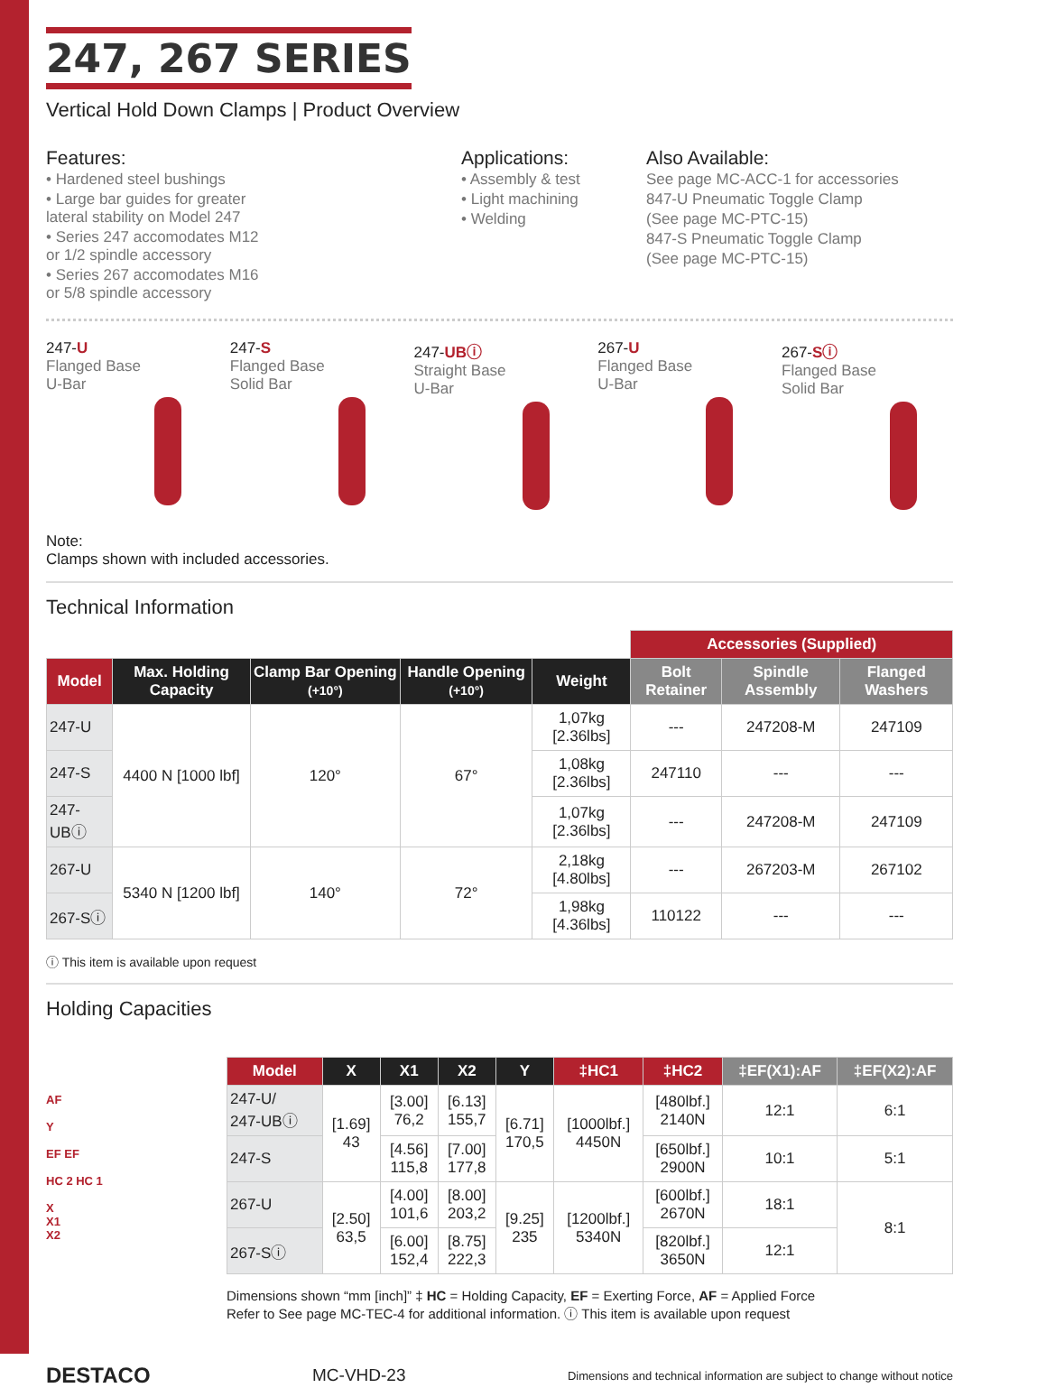247, 267 SERIES
Vertical Hold Down Clamps | Product Overview
Features:
• Hardened steel bushings
• Large bar guides for greater
lateral stability on Model 247
• Series 247 accomodates M12
or 1/2 spindle accessory
• Series 267 accomodates M16
or 5/8 spindle accessory
Applications:
• Assembly & test
• Light machining
• Welding
Also Available:
See page MC-ACC-1 for accessories
847-U Pneumatic Toggle Clamp
(See page MC-PTC-15)
847-S Pneumatic Toggle Clamp
(See page MC-PTC-15)
247-U
Flanged Base
U-Bar
247-S
Flanged Base
Solid Bar
247-UBⓘ
Straight Base
U-Bar
267-U
Flanged Base
U-Bar
267-Sⓘ
Flanged Base
Solid Bar
Note:
Clamps shown with included accessories.
Technical Information
| | | | | | Accessories (Supplied) | | |
| Model | Max. Holding Capacity | Clamp Bar Opening (+10°) | Handle Opening (+10°) | Weight | Bolt Retainer | Spindle Assembly | Flanged Washers |
| 247-U | 4400 N [1000 lbf] | 120° | 67° | 1,07kg [2.36lbs] | --- | 247208-M | 247109 |
| 247-S | | | | 1,08kg [2.36lbs] | 247110 | --- | --- |
| 247-UBⓘ | | | | 1,07kg [2.36lbs] | --- | 247208-M | 247109 |
| 267-U | 5340 N [1200 lbf] | 140° | 72° | 2,18kg [4.80lbs] | --- | 267203-M | 267102 |
| 267-Sⓘ | | | | 1,98kg [4.36lbs] | 110122 | --- | --- |
ⓘ This item is available upon request
Holding Capacities
AF
Y
EF EF
HC 2 HC 1
X
X1
X2
| Model | X | X1 | X2 | Y | ‡HC1 | ‡HC2 | ‡EF(X1):AF | ‡EF(X2):AF |
| --- | --- | --- | --- | --- | --- | --- | --- | --- |
| 247-U/ 247-UBⓘ | [1.69] 43 | [3.00] 76,2 | [6.13] 155,7 | [6.71] 170,5 | [1000lbf.] 4450N | [480lbf.] 2140N | 12:1 | 6:1 |
| 247-S | | [4.56] 115,8 | [7.00] 177,8 | | | [650lbf.] 2900N | 10:1 | 5:1 |
| 267-U | [2.50] 63,5 | [4.00] 101,6 | [8.00] 203,2 | [9.25] 235 | [1200lbf.] 5340N | [600lbf.] 2670N | 18:1 | 8:1 |
| 267-Sⓘ | | [6.00] 152,4 | [8.75] 222,3 | | | [820lbf.] 3650N | 12:1 | |
Dimensions shown “mm [inch]” ‡ HC = Holding Capacity, EF = Exerting Force, AF = Applied Force
Refer to See page MC-TEC-4 for additional information. ⓘ This item is available upon request
DESTACO MC-VHD-23 Dimensions and technical information are subject to change without notice